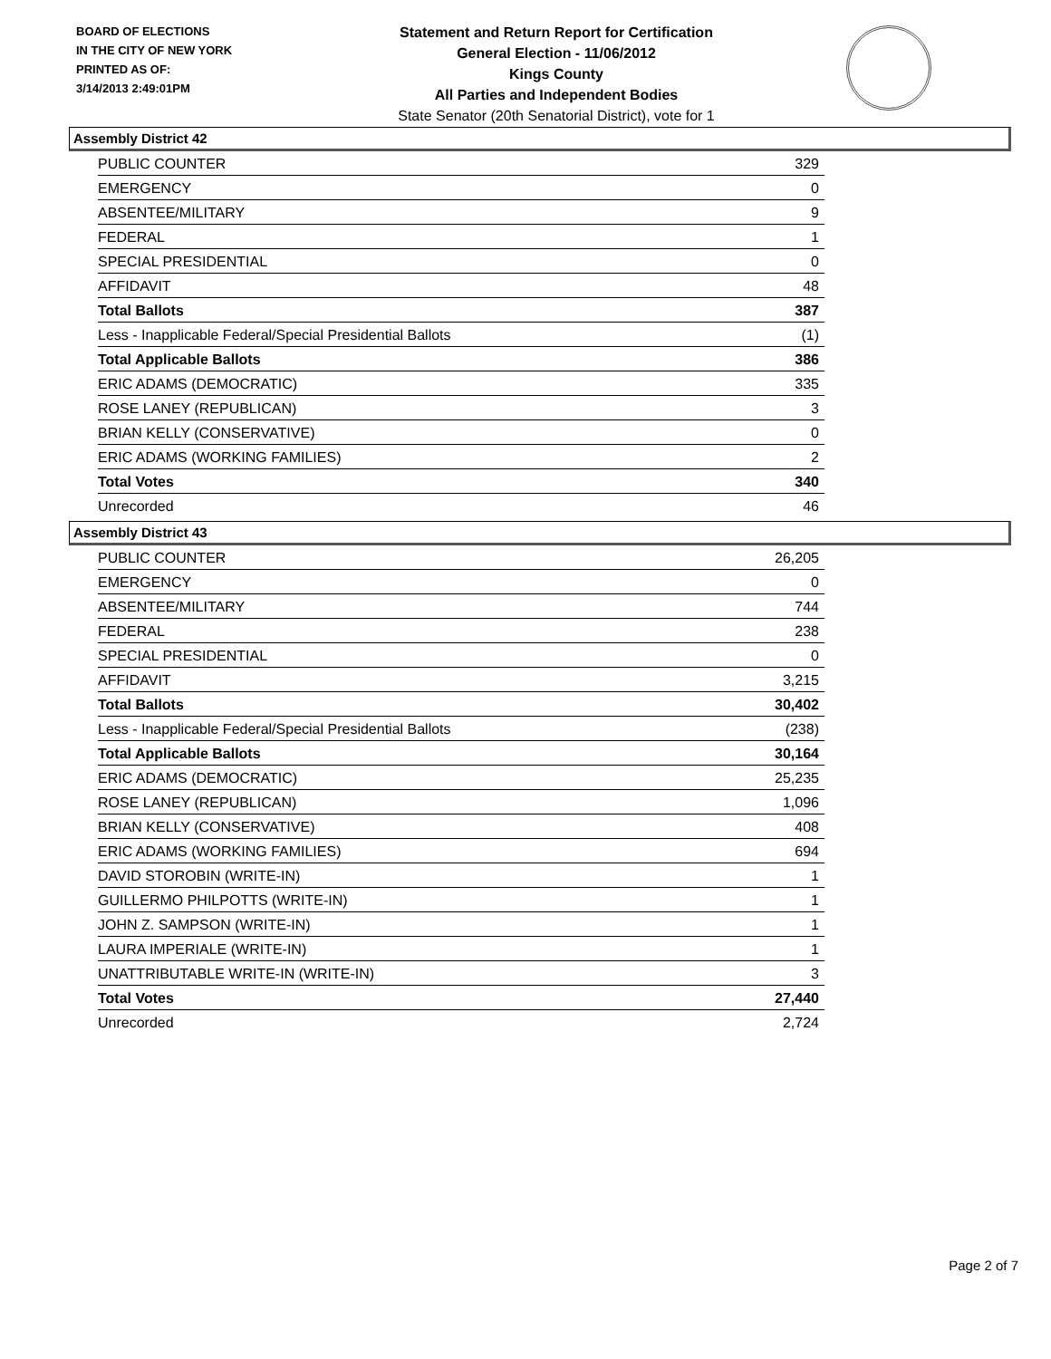BOARD OF ELECTIONS
IN THE CITY OF NEW YORK
PRINTED AS OF:
3/14/2013 2:49:01PM
Statement and Return Report for Certification
General Election - 11/06/2012
Kings County
All Parties and Independent Bodies
State Senator (20th Senatorial District), vote for 1
Assembly District 42
| PUBLIC COUNTER | 329 |
| EMERGENCY | 0 |
| ABSENTEE/MILITARY | 9 |
| FEDERAL | 1 |
| SPECIAL PRESIDENTIAL | 0 |
| AFFIDAVIT | 48 |
| Total Ballots | 387 |
| Less - Inapplicable Federal/Special Presidential Ballots | (1) |
| Total Applicable Ballots | 386 |
| ERIC ADAMS (DEMOCRATIC) | 335 |
| ROSE LANEY (REPUBLICAN) | 3 |
| BRIAN KELLY (CONSERVATIVE) | 0 |
| ERIC ADAMS (WORKING FAMILIES) | 2 |
| Total Votes | 340 |
| Unrecorded | 46 |
Assembly District 43
| PUBLIC COUNTER | 26,205 |
| EMERGENCY | 0 |
| ABSENTEE/MILITARY | 744 |
| FEDERAL | 238 |
| SPECIAL PRESIDENTIAL | 0 |
| AFFIDAVIT | 3,215 |
| Total Ballots | 30,402 |
| Less - Inapplicable Federal/Special Presidential Ballots | (238) |
| Total Applicable Ballots | 30,164 |
| ERIC ADAMS (DEMOCRATIC) | 25,235 |
| ROSE LANEY (REPUBLICAN) | 1,096 |
| BRIAN KELLY (CONSERVATIVE) | 408 |
| ERIC ADAMS (WORKING FAMILIES) | 694 |
| DAVID STOROBIN (WRITE-IN) | 1 |
| GUILLERMO PHILPOTTS (WRITE-IN) | 1 |
| JOHN Z. SAMPSON (WRITE-IN) | 1 |
| LAURA IMPERIALE (WRITE-IN) | 1 |
| UNATTRIBUTABLE WRITE-IN (WRITE-IN) | 3 |
| Total Votes | 27,440 |
| Unrecorded | 2,724 |
Page 2 of 7